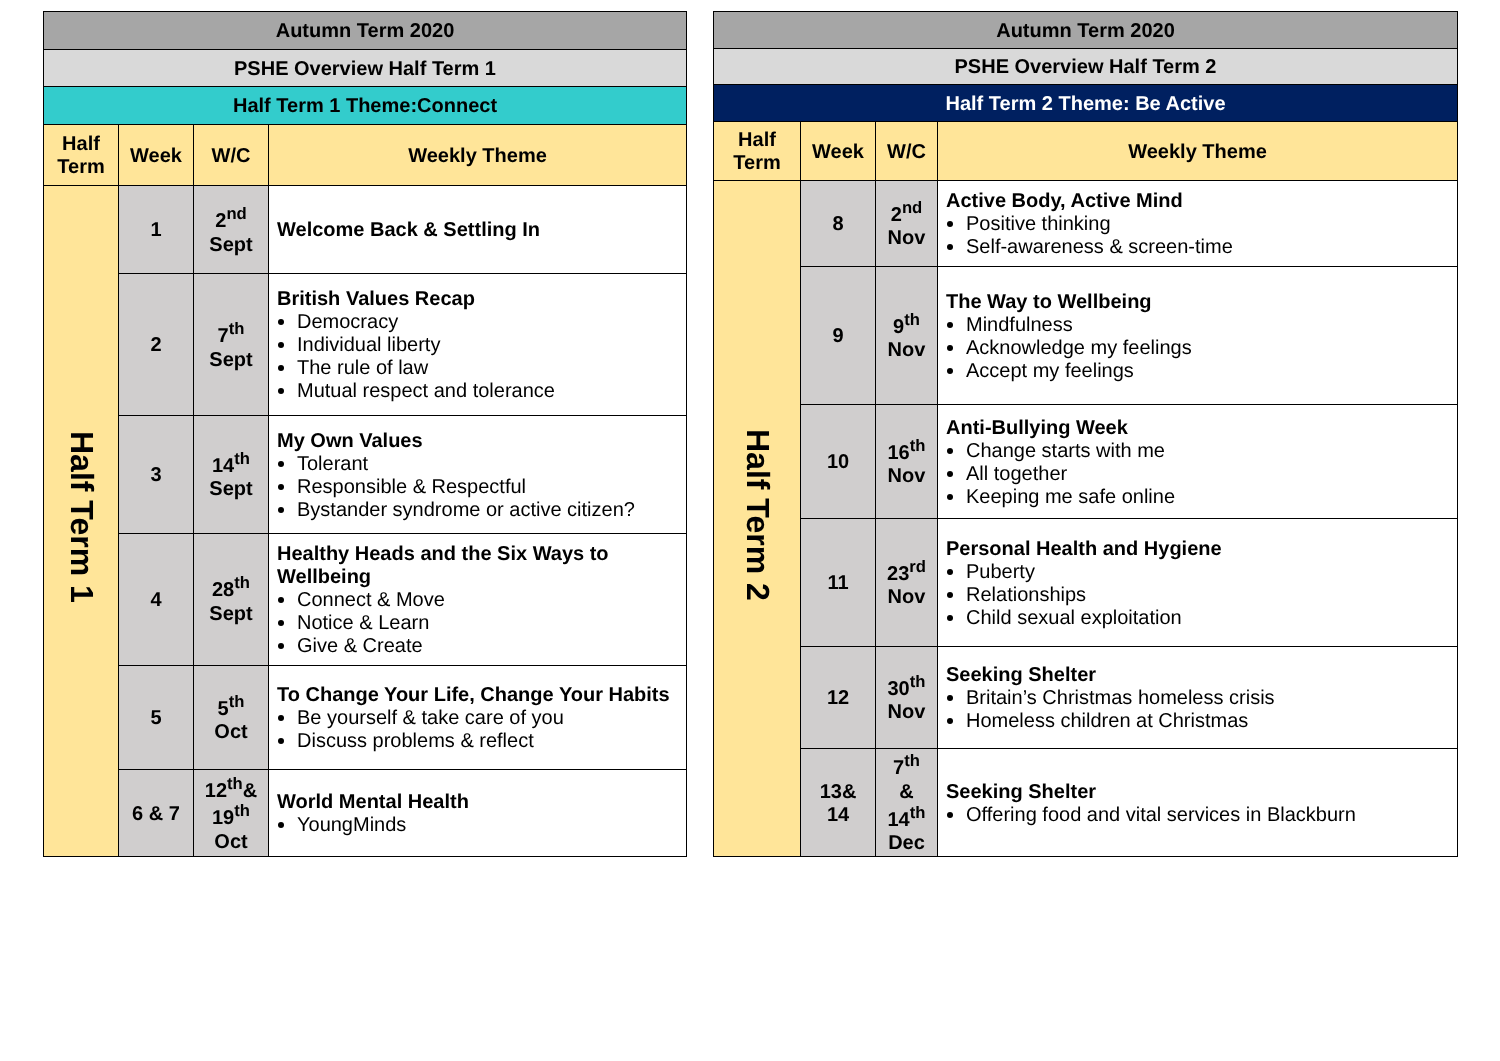| Autumn Term 2020 | | | |
| PSHE Overview Half Term 1 | | | |
| Half Term 1 Theme:Connect | | | |
| Half Term | Week | W/C | Weekly Theme |
| Half Term 1 | 1 | 2<sup>nd</sup> Sept | Welcome Back & Settling In |
| | 2 | 7<sup>th</sup> Sept | British Values Recap Democracy Individual liberty The rule of law Mutual respect and tolerance |
| | 3 | 14<sup>th</sup> Sept | My Own Values Tolerant Responsible & Respectful Bystander syndrome or active citizen? |
| | 4 | 28<sup>th</sup> Sept | Healthy Heads and the Six Ways to Wellbeing Connect & Move Notice & Learn Give & Create |
| | 5 | 5<sup>th</sup> Oct | To Change Your Life, Change Your Habits Be yourself & take care of you Discuss problems & reflect |
| | 6 & 7 | 12<sup>th</sup>& 19<sup>th</sup> Oct | World Mental Health YoungMinds |
| Autumn Term 2020 | | | |
| PSHE Overview Half Term 2 | | | |
| Half Term 2 Theme: Be Active | | | |
| Half Term | Week | W/C | Weekly Theme |
| Half Term 2 | 8 | 2<sup>nd</sup> Nov | Active Body, Active Mind Positive thinking Self-awareness & screen-time |
| | 9 | 9<sup>th</sup> Nov | The Way to Wellbeing Mindfulness Acknowledge my feelings Accept my feelings |
| | 10 | 16<sup>th</sup> Nov | Anti-Bullying Week Change starts with me All together Keeping me safe online |
| | 11 | 23<sup>rd</sup> Nov | Personal Health and Hygiene Puberty Relationships Child sexual exploitation |
| | 12 | 30<sup>th</sup> Nov | Seeking Shelter Britain’s Christmas homeless crisis Homeless children at Christmas |
| | 13& 14 | 7<sup>th</sup> & 14<sup>th</sup> Dec | Seeking Shelter Offering food and vital services in Blackburn |